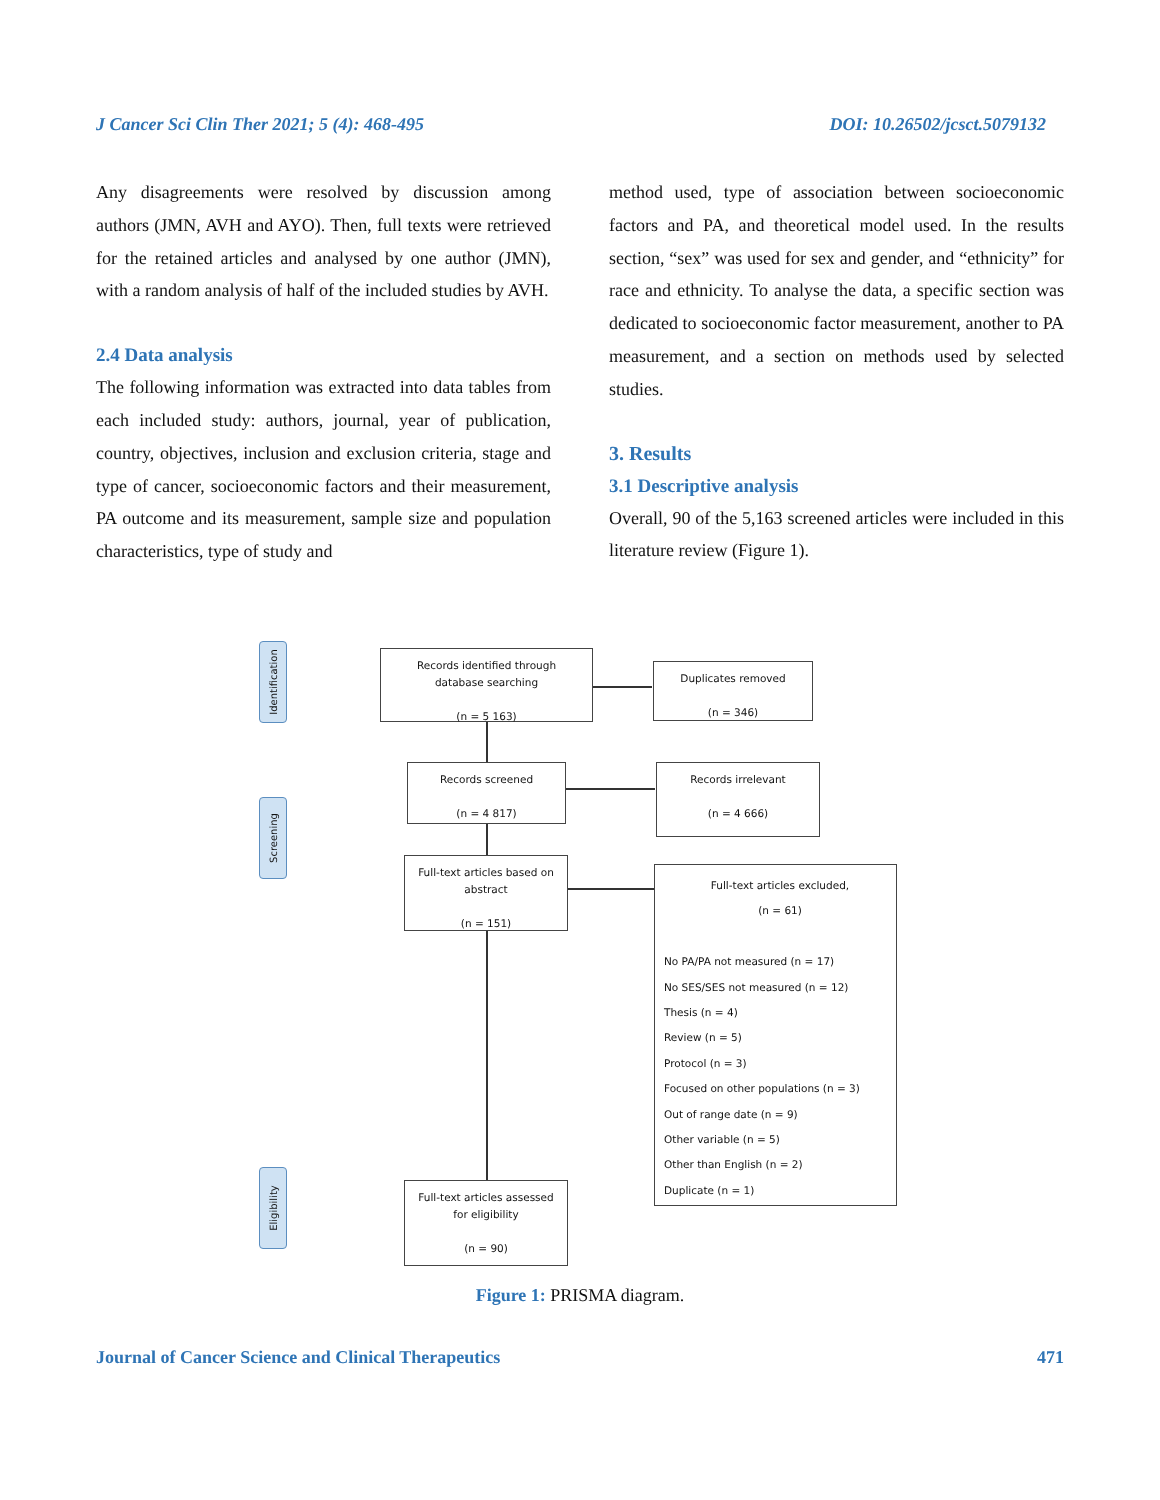J Cancer Sci Clin Ther 2021; 5 (4): 468-495 DOI: 10.26502/jcsct.5079132
Any disagreements were resolved by discussion among authors (JMN, AVH and AYO). Then, full texts were retrieved for the retained articles and analysed by one author (JMN), with a random analysis of half of the included studies by AVH.
2.4 Data analysis
The following information was extracted into data tables from each included study: authors, journal, year of publication, country, objectives, inclusion and exclusion criteria, stage and type of cancer, socioeconomic factors and their measurement, PA outcome and its measurement, sample size and population characteristics, type of study and
method used, type of association between socioeconomic factors and PA, and theoretical model used. In the results section, “sex” was used for sex and gender, and “ethnicity” for race and ethnicity. To analyse the data, a specific section was dedicated to socioeconomic factor measurement, another to PA measurement, and a section on methods used by selected studies.
3. Results
3.1 Descriptive analysis
Overall, 90 of the 5,163 screened articles were included in this literature review (Figure 1).
Identification
Screening
Eligibility
Records identified through
database searching
(n = 5 163)
Duplicates removed
(n = 346)
Records screened
(n = 4 817)
Records irrelevant
(n = 4 666)
Full-text articles based on
abstract
(n = 151)
Full-text articles excluded,
(n = 61)
No PA/PA not measured (n = 17)
No SES/SES not measured (n = 12)
Thesis (n = 4)
Review (n = 5)
Protocol (n = 3)
Focused on other populations (n = 3)
Out of range date (n = 9)
Other variable (n = 5)
Other than English (n = 2)
Duplicate (n = 1)
Full-text articles assessed
for eligibility
(n = 90)
Figure 1: PRISMA diagram.
Journal of Cancer Science and Clinical Therapeutics 471